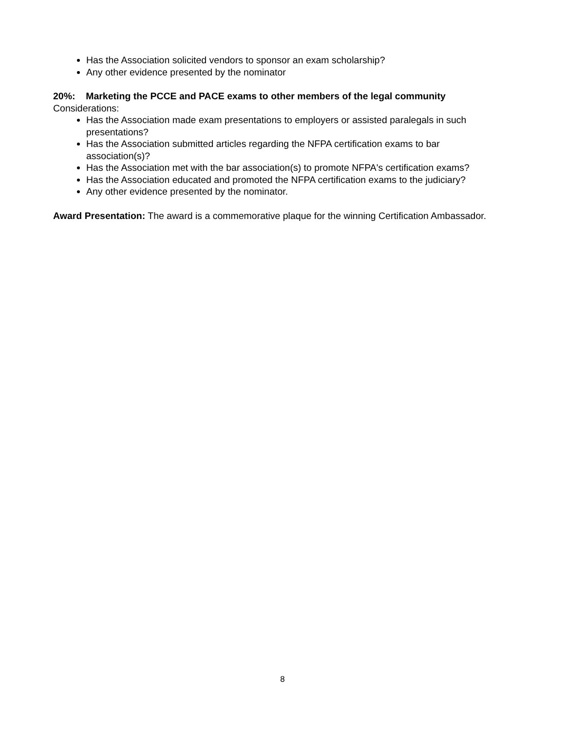Has the Association solicited vendors to sponsor an exam scholarship?
Any other evidence presented by the nominator
20%: Marketing the PCCE and PACE exams to other members of the legal community
Considerations:
Has the Association made exam presentations to employers or assisted paralegals in such presentations?
Has the Association submitted articles regarding the NFPA certification exams to bar association(s)?
Has the Association met with the bar association(s) to promote NFPA's certification exams?
Has the Association educated and promoted the NFPA certification exams to the judiciary?
Any other evidence presented by the nominator.
Award Presentation: The award is a commemorative plaque for the winning Certification Ambassador.
8